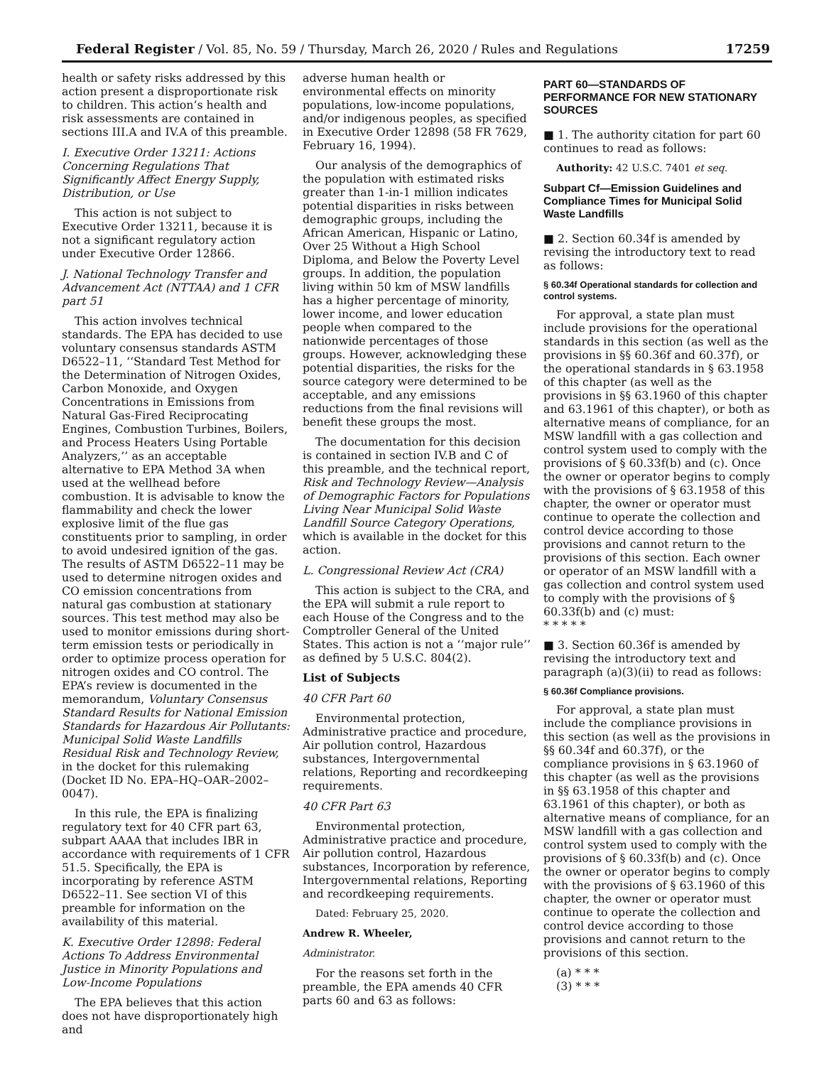Federal Register / Vol. 85, No. 59 / Thursday, March 26, 2020 / Rules and Regulations 17259
health or safety risks addressed by this action present a disproportionate risk to children. This action’s health and risk assessments are contained in sections III.A and IV.A of this preamble.
I. Executive Order 13211: Actions Concerning Regulations That Significantly Affect Energy Supply, Distribution, or Use
This action is not subject to Executive Order 13211, because it is not a significant regulatory action under Executive Order 12866.
J. National Technology Transfer and Advancement Act (NTTAA) and 1 CFR part 51
This action involves technical standards. The EPA has decided to use voluntary consensus standards ASTM D6522–11, ‘‘Standard Test Method for the Determination of Nitrogen Oxides, Carbon Monoxide, and Oxygen Concentrations in Emissions from Natural Gas-Fired Reciprocating Engines, Combustion Turbines, Boilers, and Process Heaters Using Portable Analyzers,’’ as an acceptable alternative to EPA Method 3A when used at the wellhead before combustion. It is advisable to know the flammability and check the lower explosive limit of the flue gas constituents prior to sampling, in order to avoid undesired ignition of the gas. The results of ASTM D6522–11 may be used to determine nitrogen oxides and CO emission concentrations from natural gas combustion at stationary sources. This test method may also be used to monitor emissions during short-term emission tests or periodically in order to optimize process operation for nitrogen oxides and CO control. The EPA’s review is documented in the memorandum, Voluntary Consensus Standard Results for National Emission Standards for Hazardous Air Pollutants: Municipal Solid Waste Landfills Residual Risk and Technology Review, in the docket for this rulemaking (Docket ID No. EPA–HQ–OAR–2002–0047).
In this rule, the EPA is finalizing regulatory text for 40 CFR part 63, subpart AAAA that includes IBR in accordance with requirements of 1 CFR 51.5. Specifically, the EPA is incorporating by reference ASTM D6522–11. See section VI of this preamble for information on the availability of this material.
K. Executive Order 12898: Federal Actions To Address Environmental Justice in Minority Populations and Low-Income Populations
The EPA believes that this action does not have disproportionately high and
adverse human health or environmental effects on minority populations, low-income populations, and/or indigenous peoples, as specified in Executive Order 12898 (58 FR 7629, February 16, 1994).
Our analysis of the demographics of the population with estimated risks greater than 1-in-1 million indicates potential disparities in risks between demographic groups, including the African American, Hispanic or Latino, Over 25 Without a High School Diploma, and Below the Poverty Level groups. In addition, the population living within 50 km of MSW landfills has a higher percentage of minority, lower income, and lower education people when compared to the nationwide percentages of those groups. However, acknowledging these potential disparities, the risks for the source category were determined to be acceptable, and any emissions reductions from the final revisions will benefit these groups the most.
The documentation for this decision is contained in section IV.B and C of this preamble, and the technical report, Risk and Technology Review—Analysis of Demographic Factors for Populations Living Near Municipal Solid Waste Landfill Source Category Operations, which is available in the docket for this action.
L. Congressional Review Act (CRA)
This action is subject to the CRA, and the EPA will submit a rule report to each House of the Congress and to the Comptroller General of the United States. This action is not a ‘‘major rule’’ as defined by 5 U.S.C. 804(2).
List of Subjects
40 CFR Part 60
Environmental protection, Administrative practice and procedure, Air pollution control, Hazardous substances, Intergovernmental relations, Reporting and recordkeeping requirements.
40 CFR Part 63
Environmental protection, Administrative practice and procedure, Air pollution control, Hazardous substances, Incorporation by reference, Intergovernmental relations, Reporting and recordkeeping requirements.
Dated: February 25, 2020.
Andrew R. Wheeler,
Administrator.
For the reasons set forth in the preamble, the EPA amends 40 CFR parts 60 and 63 as follows:
PART 60—STANDARDS OF PERFORMANCE FOR NEW STATIONARY SOURCES
■ 1. The authority citation for part 60 continues to read as follows:
Authority: 42 U.S.C. 7401 et seq.
Subpart Cf—Emission Guidelines and Compliance Times for Municipal Solid Waste Landfills
■ 2. Section 60.34f is amended by revising the introductory text to read as follows:
§ 60.34f Operational standards for collection and control systems.
For approval, a state plan must include provisions for the operational standards in this section (as well as the provisions in §§ 60.36f and 60.37f), or the operational standards in § 63.1958 of this chapter (as well as the provisions in §§ 63.1960 of this chapter and 63.1961 of this chapter), or both as alternative means of compliance, for an MSW landfill with a gas collection and control system used to comply with the provisions of § 60.33f(b) and (c). Once the owner or operator begins to comply with the provisions of § 63.1958 of this chapter, the owner or operator must continue to operate the collection and control device according to those provisions and cannot return to the provisions of this section. Each owner or operator of an MSW landfill with a gas collection and control system used to comply with the provisions of § 60.33f(b) and (c) must:
* * * * *
■ 3. Section 60.36f is amended by revising the introductory text and paragraph (a)(3)(ii) to read as follows:
§ 60.36f Compliance provisions.
For approval, a state plan must include the compliance provisions in this section (as well as the provisions in §§ 60.34f and 60.37f), or the compliance provisions in § 63.1960 of this chapter (as well as the provisions in §§ 63.1958 of this chapter and 63.1961 of this chapter), or both as alternative means of compliance, for an MSW landfill with a gas collection and control system used to comply with the provisions of § 60.33f(b) and (c). Once the owner or operator begins to comply with the provisions of § 63.1960 of this chapter, the owner or operator must continue to operate the collection and control device according to those provisions and cannot return to the provisions of this section.
(a) * * *
(3) * * *